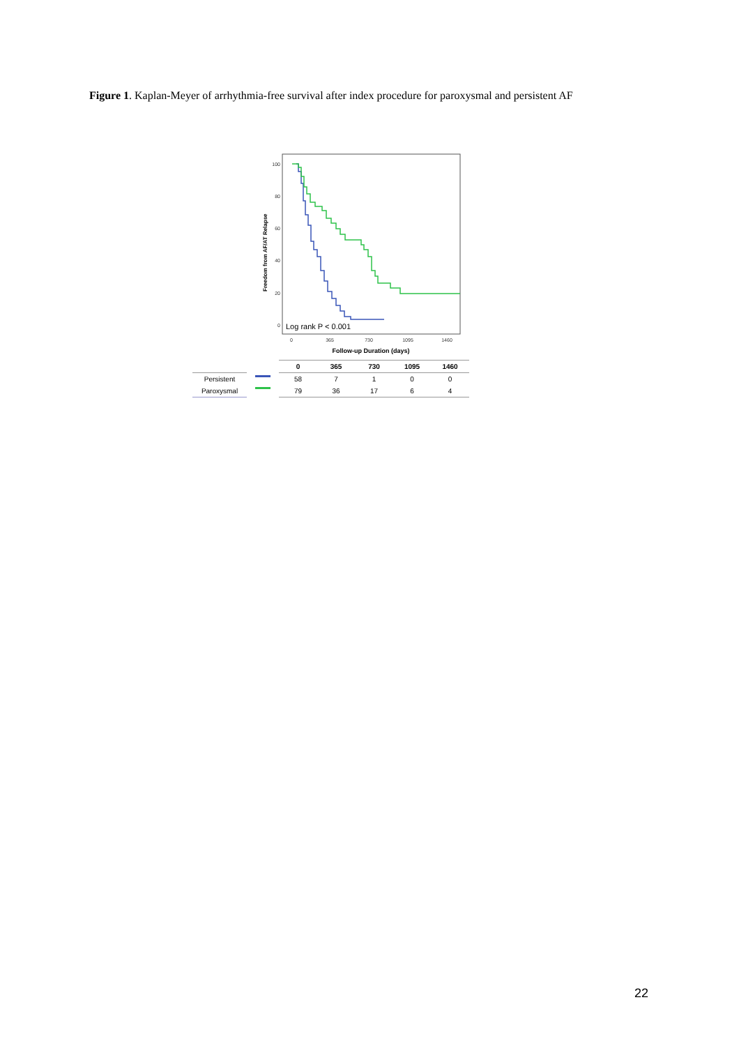Figure 1. Kaplan-Meyer of arrhythmia-free survival after index procedure for paroxysmal and persistent AF
100
80
60
40
20
0
0
365
730
1095
1460
Follow-up Duration (days)
Freedom from AF/AT Relapse
Log rank P < 0.001
| | | 0 | 365 | 730 | 1095 | 1460 |
| --- | --- | --- | --- | --- | --- | --- |
| Persistent | | 58 | 7 | 1 | 0 | 0 |
| Paroxysmal | | 79 | 36 | 17 | 6 | 4 |
22